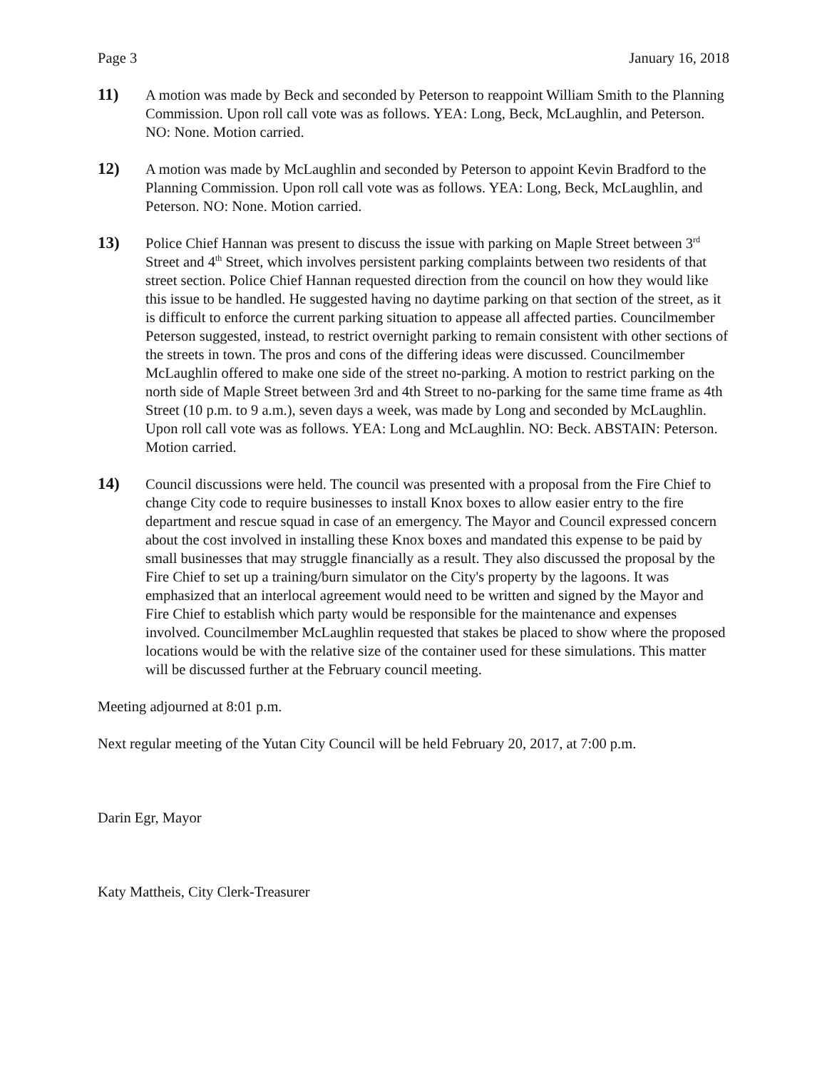Page 3 January 16, 2018
11) A motion was made by Beck and seconded by Peterson to reappoint William Smith to the Planning Commission. Upon roll call vote was as follows. YEA: Long, Beck, McLaughlin, and Peterson. NO: None. Motion carried.
12) A motion was made by McLaughlin and seconded by Peterson to appoint Kevin Bradford to the Planning Commission. Upon roll call vote was as follows. YEA: Long, Beck, McLaughlin, and Peterson. NO: None. Motion carried.
13) Police Chief Hannan was present to discuss the issue with parking on Maple Street between 3<sup>rd</sup> Street and 4<sup>th</sup> Street, which involves persistent parking complaints between two residents of that street section. Police Chief Hannan requested direction from the council on how they would like this issue to be handled. He suggested having no daytime parking on that section of the street, as it is difficult to enforce the current parking situation to appease all affected parties. Councilmember Peterson suggested, instead, to restrict overnight parking to remain consistent with other sections of the streets in town. The pros and cons of the differing ideas were discussed. Councilmember McLaughlin offered to make one side of the street no-parking. A motion to restrict parking on the north side of Maple Street between 3rd and 4th Street to no-parking for the same time frame as 4th Street (10 p.m. to 9 a.m.), seven days a week, was made by Long and seconded by McLaughlin. Upon roll call vote was as follows. YEA: Long and McLaughlin. NO: Beck. ABSTAIN: Peterson. Motion carried.
14) Council discussions were held. The council was presented with a proposal from the Fire Chief to change City code to require businesses to install Knox boxes to allow easier entry to the fire department and rescue squad in case of an emergency. The Mayor and Council expressed concern about the cost involved in installing these Knox boxes and mandated this expense to be paid by small businesses that may struggle financially as a result. They also discussed the proposal by the Fire Chief to set up a training/burn simulator on the City's property by the lagoons. It was emphasized that an interlocal agreement would need to be written and signed by the Mayor and Fire Chief to establish which party would be responsible for the maintenance and expenses involved. Councilmember McLaughlin requested that stakes be placed to show where the proposed locations would be with the relative size of the container used for these simulations. This matter will be discussed further at the February council meeting.
Meeting adjourned at 8:01 p.m.
Next regular meeting of the Yutan City Council will be held February 20, 2017, at 7:00 p.m.
Darin Egr, Mayor
Katy Mattheis, City Clerk-Treasurer